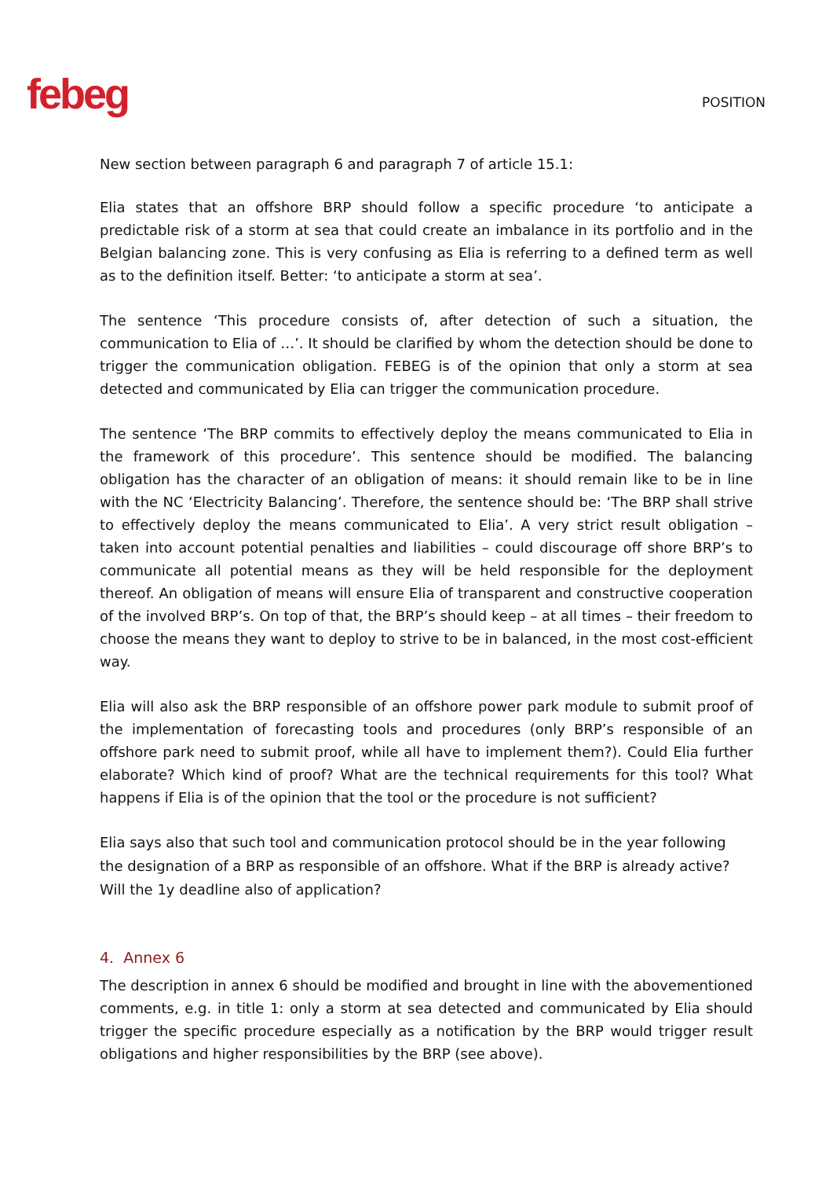febeg
POSITION
New section between paragraph 6 and paragraph 7 of article 15.1:
Elia states that an offshore BRP should follow a specific procedure ‘to anticipate a predictable risk of a storm at sea that could create an imbalance in its portfolio and in the Belgian balancing zone. This is very confusing as Elia is referring to a defined term as well as to the definition itself. Better: ‘to anticipate a storm at sea’.
The sentence ‘This procedure consists of, after detection of such a situation, the communication to Elia of …’. It should be clarified by whom the detection should be done to trigger the communication obligation. FEBEG is of the opinion that only a storm at sea detected and communicated by Elia can trigger the communication procedure.
The sentence ‘The BRP commits to effectively deploy the means communicated to Elia in the framework of this procedure’. This sentence should be modified. The balancing obligation has the character of an obligation of means: it should remain like to be in line with the NC ‘Electricity Balancing’. Therefore, the sentence should be: ‘The BRP shall strive to effectively deploy the means communicated to Elia’. A very strict result obligation – taken into account potential penalties and liabilities – could discourage off shore BRP’s to communicate all potential means as they will be held responsible for the deployment thereof. An obligation of means will ensure Elia of transparent and constructive cooperation of the involved BRP’s. On top of that, the BRP’s should keep – at all times – their freedom to choose the means they want to deploy to strive to be in balanced, in the most cost-efficient way.
Elia will also ask the BRP responsible of an offshore power park module to submit proof of the implementation of forecasting tools and procedures (only BRP’s responsible of an offshore park need to submit proof, while all have to implement them?). Could Elia further elaborate? Which kind of proof? What are the technical requirements for this tool? What happens if Elia is of the opinion that the tool or the procedure is not sufficient?
Elia says also that such tool and communication protocol should be in the year following the designation of a BRP as responsible of an offshore. What if the BRP is already active? Will the 1y deadline also of application?
4. Annex 6
The description in annex 6 should be modified and brought in line with the abovementioned comments, e.g. in title 1: only a storm at sea detected and communicated by Elia should trigger the specific procedure especially as a notification by the BRP would trigger result obligations and higher responsibilities by the BRP (see above).